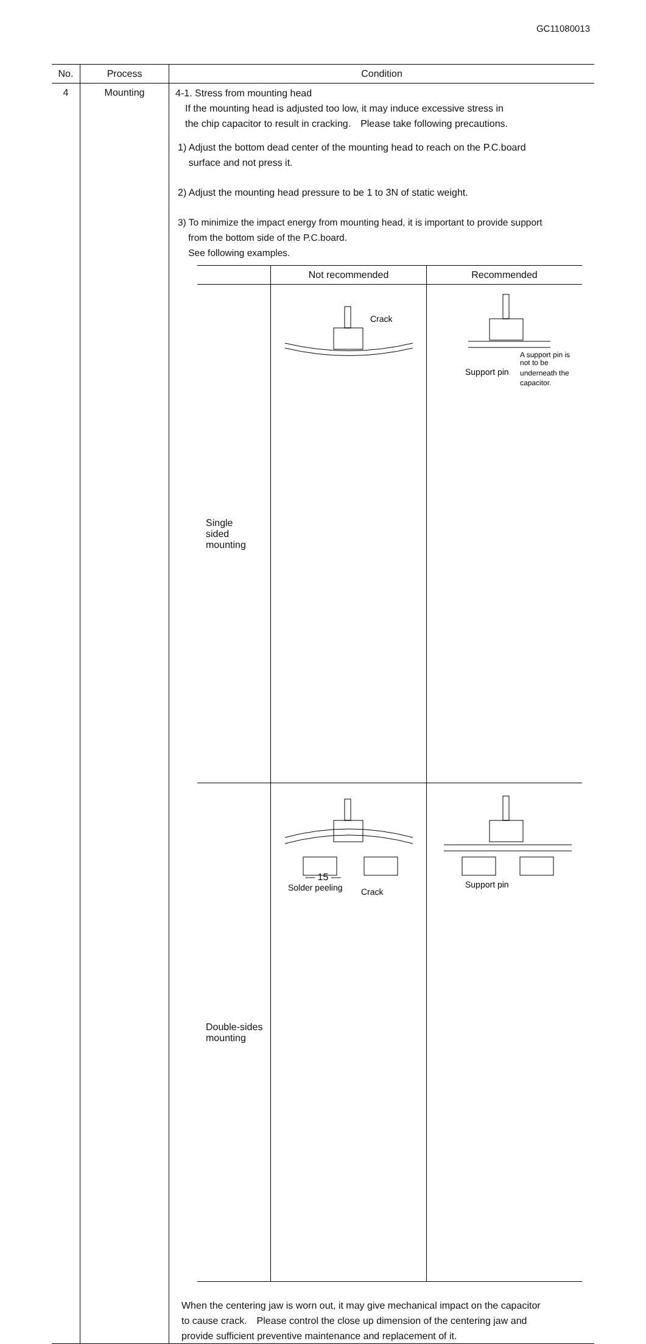GC11080013
| No. | Process | Condition |
| --- | --- | --- |
| 4 | Mounting | 4-1. Stress from mounting head If the mounting head is adjusted too low, it may induce excessive stress in the chip capacitor to result in cracking. Please take following precautions. 1) Adjust the bottom dead center of the mounting head to reach on the P.C.board surface and not press it. 2) Adjust the mounting head pressure to be 1 to 3N of static weight. 3) To minimize the impact energy from mounting head, it is important to provide support from the bottom side of the P.C.board. See following examples. / / Not recommended / Recommended / / --- / --- / --- / / Single sided mounting / Crack / Support pin A support pin is not to be underneath the capacitor. / / Double-sides mounting / Solder peeling Crack / Support pin / When the centering jaw is worn out, it may give mechanical impact on the capacitor to cause crack. Please control the close up dimension of the centering jaw and provide sufficient preventive maintenance and replacement of it. |
— 15 —